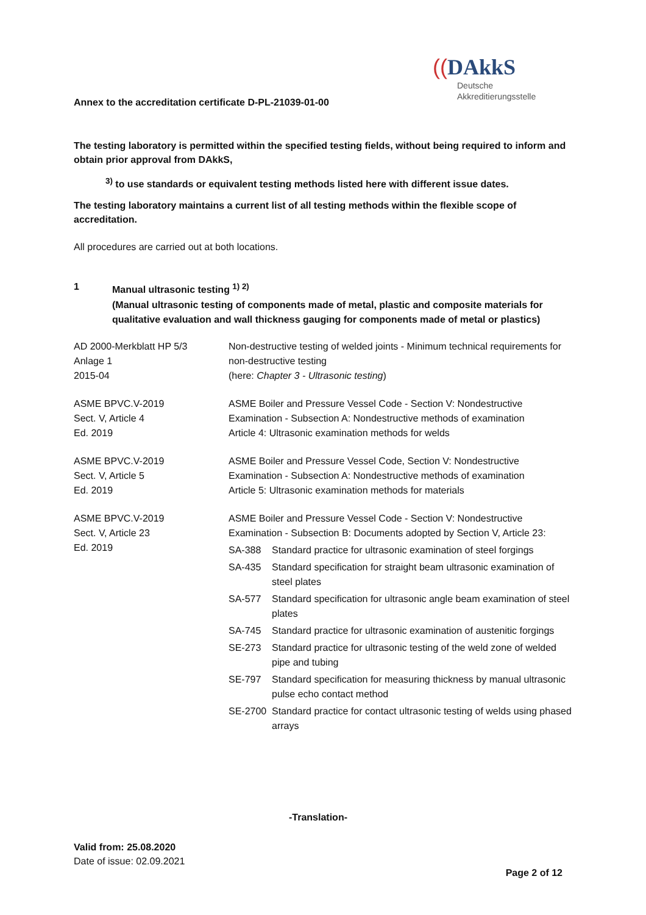Annex to the accreditation certificate D-PL-21039-01-00
((DAkkS
Deutsche
Akkreditierungsstelle
The testing laboratory is permitted within the specified testing fields, without being required to inform and obtain prior approval from DAkkS,
<sup>3)</sup> to use standards or equivalent testing methods listed here with different issue dates.
The testing laboratory maintains a current list of all testing methods within the flexible scope of accreditation.
All procedures are carried out at both locations.
1 Manual ultrasonic testing <sup>1) 2)</sup>
(Manual ultrasonic testing of components made of metal, plastic and composite materials for qualitative evaluation and wall thickness gauging for components made of metal or plastics)
| AD 2000-Merkblatt HP 5/3 Anlage 1 2015-04 | Non-destructive testing of welded joints - Minimum technical requirements for non-destructive testing (here: Chapter 3 - Ultrasonic testing ) |
| ASME BPVC.V-2019 Sect. V, Article 4 Ed. 2019 | ASME Boiler and Pressure Vessel Code - Section V: Nondestructive Examination - Subsection A: Nondestructive methods of examination Article 4: Ultrasonic examination methods for welds |
| ASME BPVC.V-2019 Sect. V, Article 5 Ed. 2019 | ASME Boiler and Pressure Vessel Code, Section V: Nondestructive Examination - Subsection A: Nondestructive methods of examination Article 5: Ultrasonic examination methods for materials |
| ASME BPVC.V-2019 Sect. V, Article 23 Ed. 2019 | ASME Boiler and Pressure Vessel Code - Section V: Nondestructive Examination - Subsection B: Documents adopted by Section V, Article 23: SA-388 Standard practice for ultrasonic examination of steel forgings SA-435 Standard specification for straight beam ultrasonic examination of steel plates SA-577 Standard specification for ultrasonic angle beam examination of steel plates SA-745 Standard practice for ultrasonic examination of austenitic forgings SE-273 Standard practice for ultrasonic testing of the weld zone of welded pipe and tubing SE-797 Standard specification for measuring thickness by manual ultrasonic pulse echo contact method SE-2700 Standard practice for contact ultrasonic testing of welds using phased arrays |
-Translation-
Valid from: 25.08.2020
Date of issue: 02.09.2021
Page 2 of 12